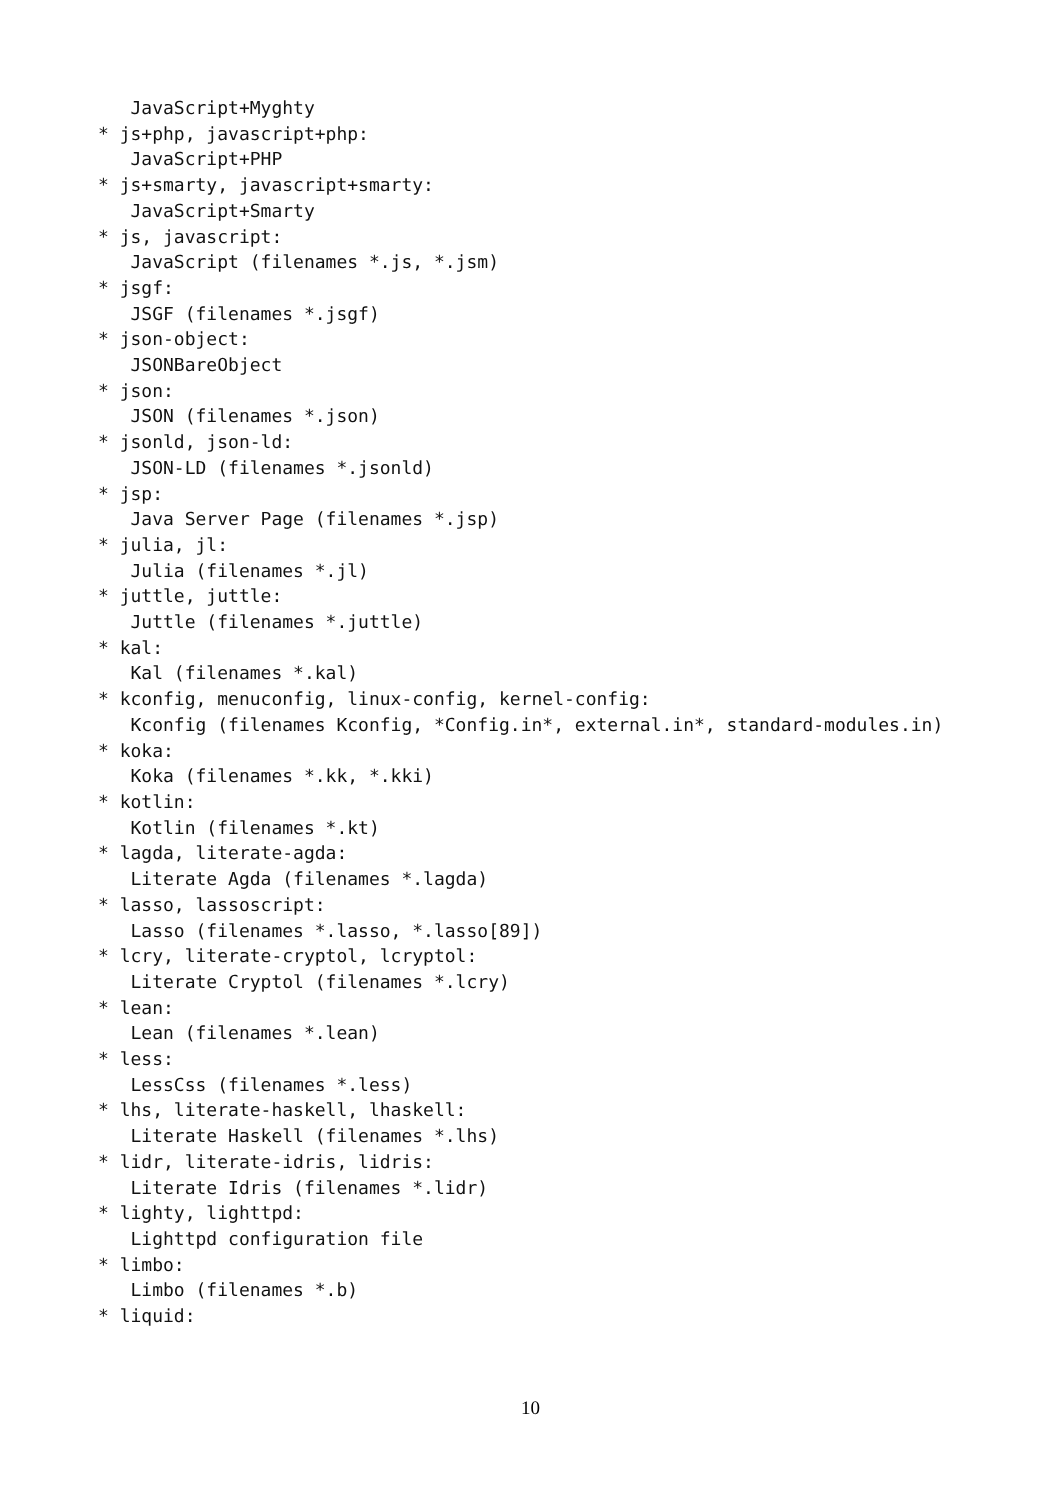JavaScript+Myghty
* js+php, javascript+php:
   JavaScript+PHP
* js+smarty, javascript+smarty:
   JavaScript+Smarty
* js, javascript:
   JavaScript (filenames *.js, *.jsm)
* jsgf:
   JSGF (filenames *.jsgf)
* json-object:
   JSONBareObject
* json:
   JSON (filenames *.json)
* jsonld, json-ld:
   JSON-LD (filenames *.jsonld)
* jsp:
   Java Server Page (filenames *.jsp)
* julia, jl:
   Julia (filenames *.jl)
* juttle, juttle:
   Juttle (filenames *.juttle)
* kal:
   Kal (filenames *.kal)
* kconfig, menuconfig, linux-config, kernel-config:
   Kconfig (filenames Kconfig, *Config.in*, external.in*, standard-modules.in)
* koka:
   Koka (filenames *.kk, *.kki)
* kotlin:
   Kotlin (filenames *.kt)
* lagda, literate-agda:
   Literate Agda (filenames *.lagda)
* lasso, lassoscript:
   Lasso (filenames *.lasso, *.lasso[89])
* lcry, literate-cryptol, lcryptol:
   Literate Cryptol (filenames *.lcry)
* lean:
   Lean (filenames *.lean)
* less:
   LessCss (filenames *.less)
* lhs, literate-haskell, lhaskell:
   Literate Haskell (filenames *.lhs)
* lidr, literate-idris, lidris:
   Literate Idris (filenames *.lidr)
* lighty, lighttpd:
   Lighttpd configuration file
* limbo:
   Limbo (filenames *.b)
* liquid:
10